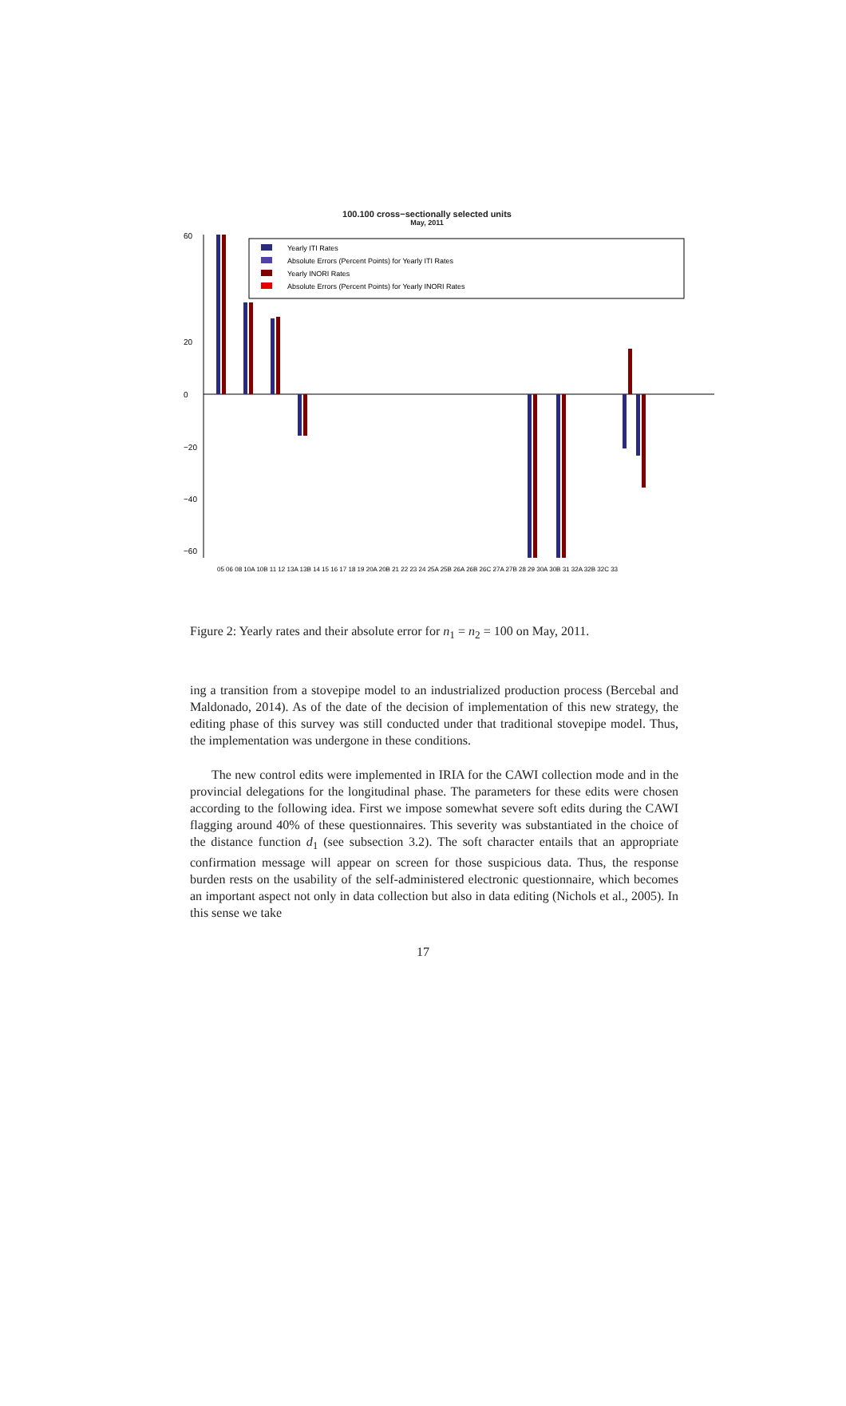100.100 cross−sectionally selected units
May, 2011
60
20
0
−20
−40
−60
05 06 08 10A 10B 11 12 13A 13B 14 15 16 17 18 19 20A 20B 21 22 23 24 25A 25B 26A 26B 26C 27A 27B 28 29 30A 30B 31 32A 32B 32C 33
Yearly ITI Rates
Absolute Errors (Percent Points) for Yearly ITI Rates
Yearly INORI Rates
Absolute Errors (Percent Points) for Yearly INORI Rates
Figure 2: Yearly rates and their absolute error for n<sub>1</sub> = n<sub>2</sub> = 100 on May, 2011.
ing a transition from a stovepipe model to an industrialized production process (Bercebal and Maldonado, 2014). As of the date of the decision of implementation of this new strategy, the editing phase of this survey was still conducted under that traditional stovepipe model. Thus, the implementation was undergone in these conditions.
The new control edits were implemented in IRIA for the CAWI collection mode and in the provincial delegations for the longitudinal phase. The parameters for these edits were chosen according to the following idea. First we impose somewhat severe soft edits during the CAWI flagging around 40% of these questionnaires. This severity was substantiated in the choice of the distance function d<sub>1</sub> (see subsection 3.2). The soft character entails that an appropriate confirmation message will appear on screen for those suspicious data. Thus, the response burden rests on the usability of the self-administered electronic questionnaire, which becomes an important aspect not only in data collection but also in data editing (Nichols et al., 2005). In this sense we take
17